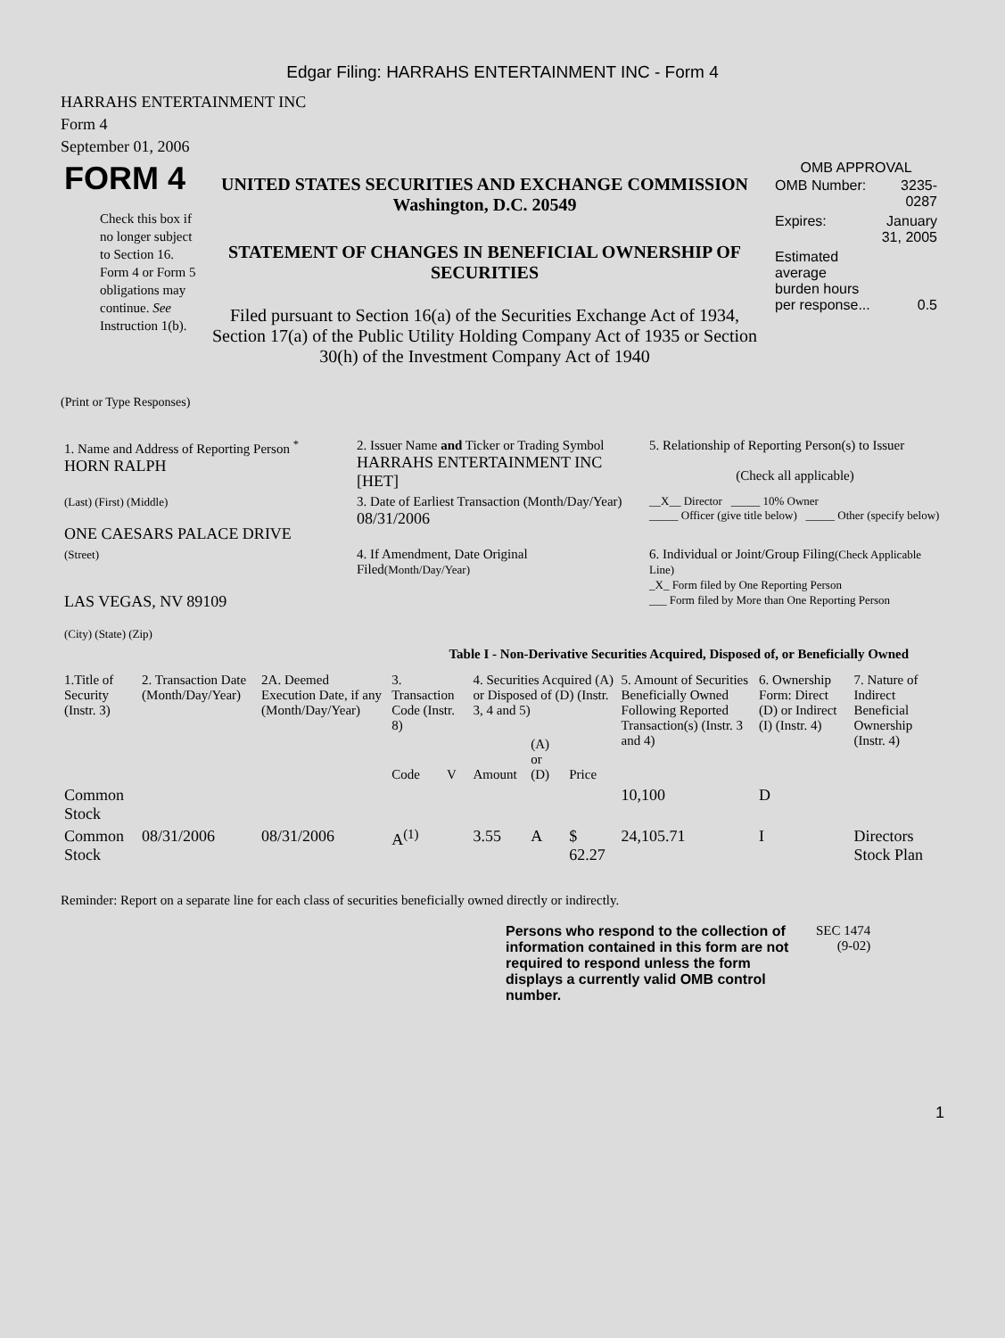Edgar Filing: HARRAHS ENTERTAINMENT INC - Form 4
HARRAHS ENTERTAINMENT INC
Form 4
September 01, 2006
| FORM 4 Check this box if no longer subject to Section 16. Form 4 or Form 5 obligations may continue. See Instruction 1(b). | UNITED STATES SECURITIES AND EXCHANGE COMMISSION Washington, D.C. 20549 STATEMENT OF CHANGES IN BENEFICIAL OWNERSHIP OF SECURITIES Filed pursuant to Section 16(a) of the Securities Exchange Act of 1934, Section 17(a) of the Public Utility Holding Company Act of 1935 or Section 30(h) of the Investment Company Act of 1940 | OMB APPROVAL / OMB Number: / 3235-0287 / / Expires: / January 31, 2005 / / Estimated average burden hours per response... / 0.5 / |
(Print or Type Responses)
| 1. Name and Address of Reporting Person <sup>*</sup> HORN RALPH | 2. Issuer Name and Ticker or Trading Symbol HARRAHS ENTERTAINMENT INC [HET] | 5. Relationship of Reporting Person(s) to Issuer (Check all applicable) |
| (Last) (First) (Middle) ONE CAESARS PALACE DRIVE | 3. Date of Earliest Transaction (Month/Day/Year) 08/31/2006 | __X__ Director _____ 10% Owner _____ Officer (give title below) _____ Other (specify below) |
| (Street) LAS VEGAS, NV 89109 (City) (State) (Zip) | 4. If Amendment, Date Original Filed (Month/Day/Year) | 6. Individual or Joint/Group Filing (Check Applicable Line) _X_ Form filed by One Reporting Person ___ Form filed by More than One Reporting Person |
Table I - Non-Derivative Securities Acquired, Disposed of, or Beneficially Owned
| 1.Title of Security (Instr. 3) | 2. Transaction Date (Month/Day/Year) | 2A. Deemed Execution Date, if any (Month/Day/Year) | 3. Transaction Code (Instr. 8) | | 4. Securities Acquired (A) or Disposed of (D) (Instr. 3, 4 and 5) | | | 5. Amount of Securities Beneficially Owned Following Reported Transaction(s) (Instr. 3 and 4) | 6. Ownership Form: Direct (D) or Indirect (I) (Instr. 4) | 7. Nature of Indirect Beneficial Ownership (Instr. 4) |
| --- | --- | --- | --- | --- | --- | --- | --- | --- | --- | --- |
| | | | Code | V | Amount | (A) or (D) | Price | | | |
| Common Stock | | | | | | | | 10,100 | D | |
| Common Stock | 08/31/2006 | 08/31/2006 | A<sup>(1)</sup> | | 3.55 | A | $ 62.27 | 24,105.71 | I | Directors Stock Plan |
Reminder: Report on a separate line for each class of securities beneficially owned directly or indirectly.
| Persons who respond to the collection of information contained in this form are not required to respond unless the form displays a currently valid OMB control number. | SEC 1474 (9-02) |
1